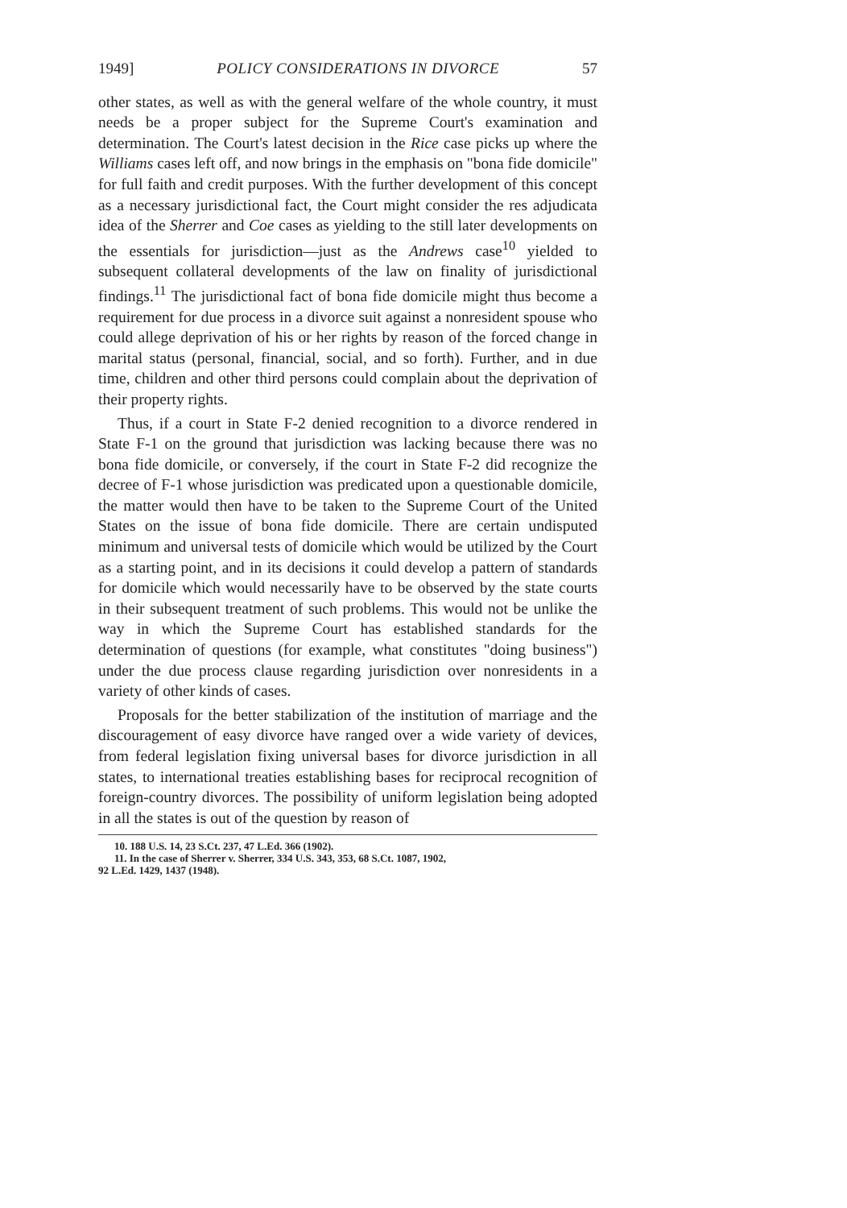1949] POLICY CONSIDERATIONS IN DIVORCE 57
other states, as well as with the general welfare of the whole country, it must needs be a proper subject for the Supreme Court's examination and determination. The Court's latest decision in the Rice case picks up where the Williams cases left off, and now brings in the emphasis on "bona fide domicile" for full faith and credit purposes. With the further development of this concept as a necessary jurisdictional fact, the Court might consider the res adjudicata idea of the Sherrer and Coe cases as yielding to the still later developments on the essentials for jurisdiction—just as the Andrews case<sup>10</sup> yielded to subsequent collateral developments of the law on finality of jurisdictional findings.<sup>11</sup> The jurisdictional fact of bona fide domicile might thus become a requirement for due process in a divorce suit against a nonresident spouse who could allege deprivation of his or her rights by reason of the forced change in marital status (personal, financial, social, and so forth). Further, and in due time, children and other third persons could complain about the deprivation of their property rights.
Thus, if a court in State F-2 denied recognition to a divorce rendered in State F-1 on the ground that jurisdiction was lacking because there was no bona fide domicile, or conversely, if the court in State F-2 did recognize the decree of F-1 whose jurisdiction was predicated upon a questionable domicile, the matter would then have to be taken to the Supreme Court of the United States on the issue of bona fide domicile. There are certain undisputed minimum and universal tests of domicile which would be utilized by the Court as a starting point, and in its decisions it could develop a pattern of standards for domicile which would necessarily have to be observed by the state courts in their subsequent treatment of such problems. This would not be unlike the way in which the Supreme Court has established standards for the determination of questions (for example, what constitutes "doing business") under the due process clause regarding jurisdiction over nonresidents in a variety of other kinds of cases.
Proposals for the better stabilization of the institution of marriage and the discouragement of easy divorce have ranged over a wide variety of devices, from federal legislation fixing universal bases for divorce jurisdiction in all states, to international treaties establishing bases for reciprocal recognition of foreign-country divorces. The possibility of uniform legislation being adopted in all the states is out of the question by reason of
10. 188 U.S. 14, 23 S.Ct. 237, 47 L.Ed. 366 (1902).
11. In the case of Sherrer v. Sherrer, 334 U.S. 343, 353, 68 S.Ct. 1087, 1902,
92 L.Ed. 1429, 1437 (1948).